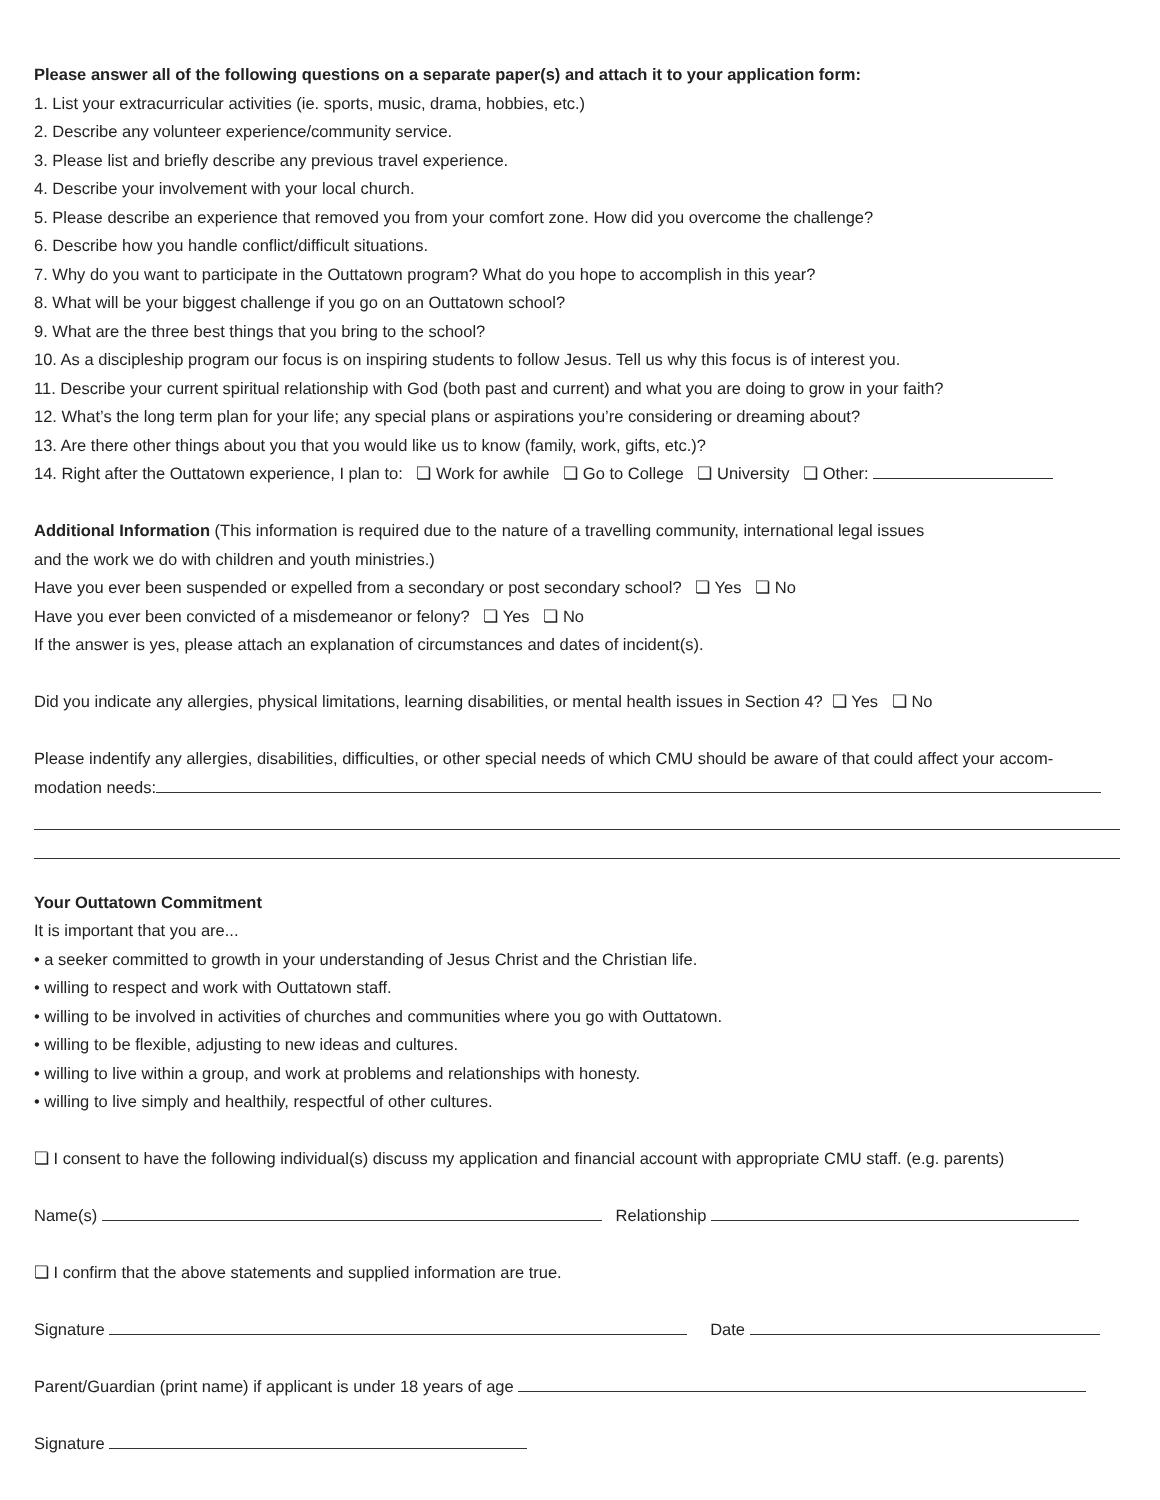Please answer all of the following questions on a separate paper(s) and attach it to your application form:
1. List your extracurricular activities (ie. sports, music, drama, hobbies, etc.)
2. Describe any volunteer experience/community service.
3. Please list and briefly describe any previous travel experience.
4. Describe your involvement with your local church.
5. Please describe an experience that removed you from your comfort zone. How did you overcome the challenge?
6. Describe how you handle conflict/difficult situations.
7. Why do you want to participate in the Outtatown program? What do you hope to accomplish in this year?
8. What will be your biggest challenge if you go on an Outtatown school?
9. What are the three best things that you bring to the school?
10. As a discipleship program our focus is on inspiring students to follow Jesus. Tell us why this focus is of interest you.
11. Describe your current spiritual relationship with God (both past and current) and what you are doing to grow in your faith?
12. What’s the long term plan for your life; any special plans or aspirations you’re considering or dreaming about?
13. Are there other things about you that you would like us to know (family, work, gifts, etc.)?
14. Right after the Outtatown experience, I plan to: ❏ Work for awhile ❏ Go to College ❏ University ❏ Other:
Additional Information (This information is required due to the nature of a travelling community, international legal issues
and the work we do with children and youth ministries.)
Have you ever been suspended or expelled from a secondary or post secondary school? ❏ Yes ❏ No
Have you ever been convicted of a misdemeanor or felony? ❏ Yes ❏ No
If the answer is yes, please attach an explanation of circumstances and dates of incident(s).
Did you indicate any allergies, physical limitations, learning disabilities, or mental health issues in Section 4? ❏ Yes ❏ No
Please indentify any allergies, disabilities, difficulties, or other special needs of which CMU should be aware of that could affect your accom-
modation needs:
Your Outtatown Commitment
It is important that you are...
• a seeker committed to growth in your understanding of Jesus Christ and the Christian life.
• willing to respect and work with Outtatown staff.
• willing to be involved in activities of churches and communities where you go with Outtatown.
• willing to be flexible, adjusting to new ideas and cultures.
• willing to live within a group, and work at problems and relationships with honesty.
• willing to live simply and healthily, respectful of other cultures.
❏ I consent to have the following individual(s) discuss my application and financial account with appropriate CMU staff. (e.g. parents)
Name(s) Relationship
❏ I confirm that the above statements and supplied information are true.
Signature Date
Parent/Guardian (print name) if applicant is under 18 years of age
Signature